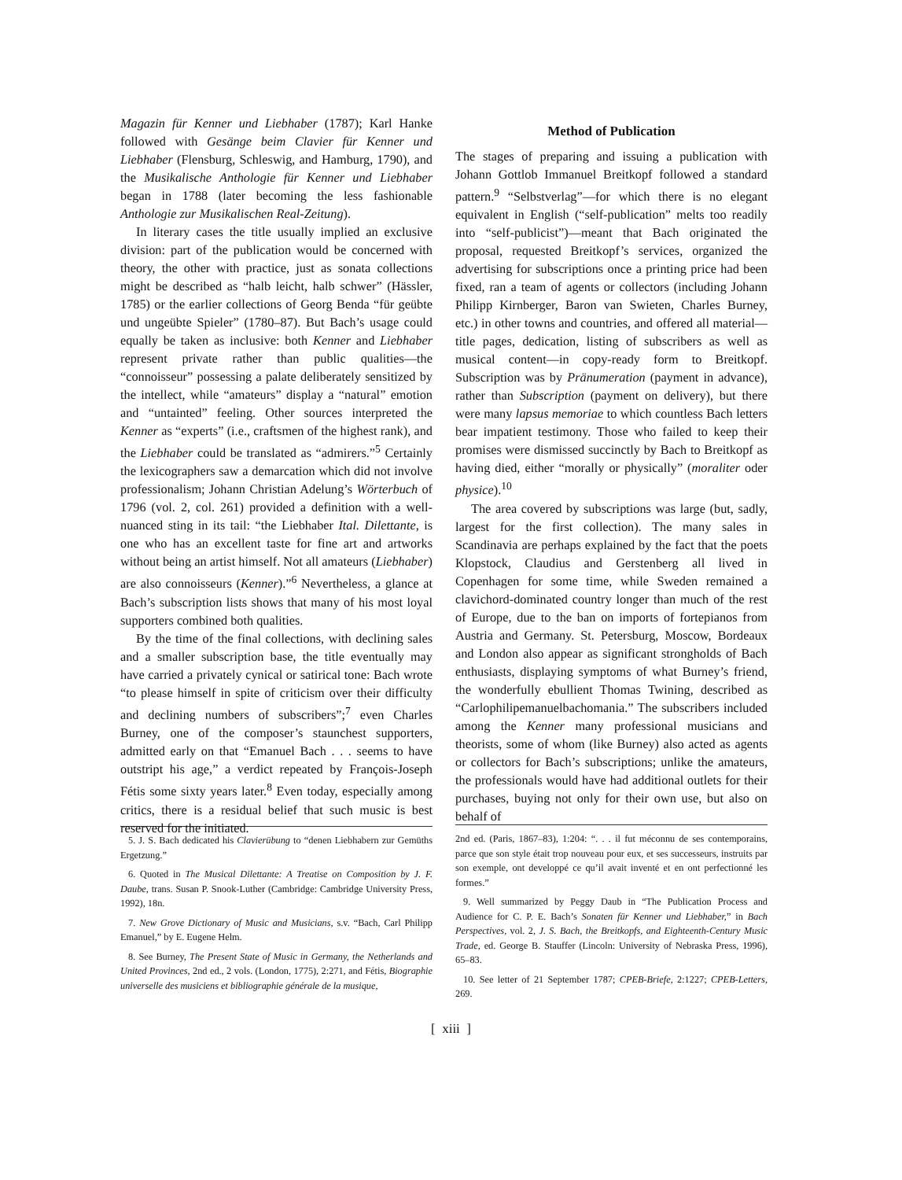Magazin für Kenner und Liebhaber (1787); Karl Hanke followed with Gesänge beim Clavier für Kenner und Liebhaber (Flensburg, Schleswig, and Hamburg, 1790), and the Musikalische Anthologie für Kenner und Liebhaber began in 1788 (later becoming the less fashionable Anthologie zur Musikalischen Real-Zeitung).
In literary cases the title usually implied an exclusive division: part of the publication would be concerned with theory, the other with practice, just as sonata collections might be described as “halb leicht, halb schwer” (Hässler, 1785) or the earlier collections of Georg Benda “für geübte und ungeübte Spieler” (1780–87). But Bach’s usage could equally be taken as inclusive: both Kenner and Liebhaber represent private rather than public qualities—the “connoisseur” possessing a palate deliberately sensitized by the intellect, while “amateurs” display a “natural” emotion and “untainted” feeling. Other sources interpreted the Kenner as “experts” (i.e., craftsmen of the highest rank), and the Liebhaber could be translated as “admirers.”<sup>5</sup> Certainly the lexicographers saw a demarcation which did not involve professionalism; Johann Christian Adelung’s Wörterbuch of 1796 (vol. 2, col. 261) provided a definition with a well-nuanced sting in its tail: “the Liebhaber Ital. Dilettante, is one who has an excellent taste for fine art and artworks without being an artist himself. Not all amateurs (Liebhaber) are also connoisseurs (Kenner).”<sup>6</sup> Nevertheless, a glance at Bach’s subscription lists shows that many of his most loyal supporters combined both qualities.
By the time of the final collections, with declining sales and a smaller subscription base, the title eventually may have carried a privately cynical or satirical tone: Bach wrote “to please himself in spite of criticism over their difficulty and declining numbers of subscribers”;<sup>7</sup> even Charles Burney, one of the composer’s staunchest supporters, admitted early on that “Emanuel Bach . . . seems to have outstript his age,” a verdict repeated by François-Joseph Fétis some sixty years later.<sup>8</sup> Even today, especially among critics, there is a residual belief that such music is best reserved for the initiated.
5. J. S. Bach dedicated his Clavierübung to “denen Liebhabern zur Gemüths Ergetzung.”
6. Quoted in The Musical Dilettante: A Treatise on Composition by J. F. Daube, trans. Susan P. Snook-Luther (Cambridge: Cambridge University Press, 1992), 18n.
7. New Grove Dictionary of Music and Musicians, s.v. “Bach, Carl Philipp Emanuel,” by E. Eugene Helm.
8. See Burney, The Present State of Music in Germany, the Netherlands and United Provinces, 2nd ed., 2 vols. (London, 1775), 2:271, and Fétis, Biographie universelle des musiciens et bibliographie générale de la musique,
Method of Publication
The stages of preparing and issuing a publication with Johann Gottlob Immanuel Breitkopf followed a standard pattern.<sup>9</sup> “Selbstverlag”—for which there is no elegant equivalent in English (“self-publication” melts too readily into “self-publicist”)—meant that Bach originated the proposal, requested Breitkopf’s services, organized the advertising for subscriptions once a printing price had been fixed, ran a team of agents or collectors (including Johann Philipp Kirnberger, Baron van Swieten, Charles Burney, etc.) in other towns and countries, and offered all material—title pages, dedication, listing of subscribers as well as musical content—in copy-ready form to Breitkopf. Subscription was by Pränumeration (payment in advance), rather than Subscription (payment on delivery), but there were many lapsus memoriae to which countless Bach letters bear impatient testimony. Those who failed to keep their promises were dismissed succinctly by Bach to Breitkopf as having died, either “morally or physically” (moraliter oder physice).<sup>10</sup>
The area covered by subscriptions was large (but, sadly, largest for the first collection). The many sales in Scandinavia are perhaps explained by the fact that the poets Klopstock, Claudius and Gerstenberg all lived in Copenhagen for some time, while Sweden remained a clavichord-dominated country longer than much of the rest of Europe, due to the ban on imports of fortepianos from Austria and Germany. St. Petersburg, Moscow, Bordeaux and London also appear as significant strongholds of Bach enthusiasts, displaying symptoms of what Burney’s friend, the wonderfully ebullient Thomas Twining, described as “Carlophilipemanuelbachomania.” The subscribers included among the Kenner many professional musicians and theorists, some of whom (like Burney) also acted as agents or collectors for Bach’s subscriptions; unlike the amateurs, the professionals would have had additional outlets for their purchases, buying not only for their own use, but also on behalf of
2nd ed. (Paris, 1867–83), 1:204: “. . . il fut méconnu de ses contemporains, parce que son style était trop nouveau pour eux, et ses successeurs, instruits par son exemple, ont developpé ce qu’il avait inventé et en ont perfectionné les formes.”
9. Well summarized by Peggy Daub in “The Publication Process and Audience for C. P. E. Bach’s Sonaten für Kenner und Liebhaber,” in Bach Perspectives, vol. 2, J. S. Bach, the Breitkopfs, and Eighteenth-Century Music Trade, ed. George B. Stauffer (Lincoln: University of Nebraska Press, 1996), 65–83.
10. See letter of 21 September 1787; CPEB-Briefe, 2:1227; CPEB-Letters, 269.
[ xiii ]